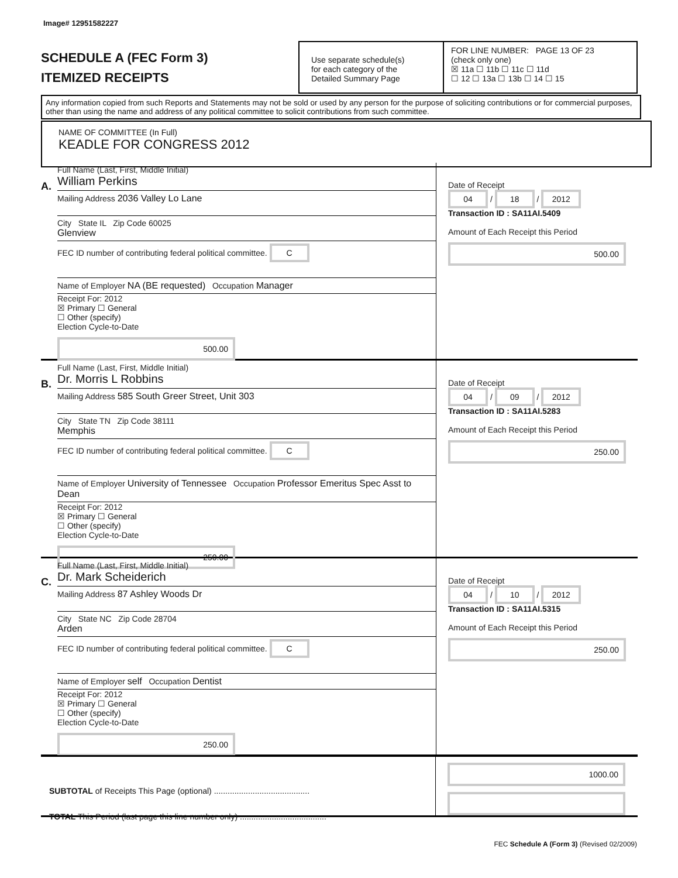Image# 12951582227
SCHEDULE A (FEC Form 3)
ITEMIZED RECEIPTS
Use separate schedule(s)
for each category of the
Detailed Summary Page
FOR LINE NUMBER: PAGE 13 OF 23
(check only one)
☒ 11a ☐ 11b ☐ 11c ☐ 11d
☐ 12 ☐ 13a ☐ 13b ☐ 14 ☐ 15
Any information copied from such Reports and Statements may not be sold or used by any person for the purpose of soliciting contributions or for commercial purposes, other than using the name and address of any political committee to solicit contributions from such committee.
NAME OF COMMITTEE (In Full)
KEADLE FOR CONGRESS 2012
A.
Full Name (Last, First, Middle Initial)
William Perkins
Mailing Address 2036 Valley Lo Lane
City State IL Zip Code 60025
Glenview
FEC ID number of contributing federal political committee. C
Name of Employer NA (BE requested) Occupation Manager
Receipt For: 2012
☒ Primary ☐ General
☐ Other (specify)
Election Cycle-to-Date
500.00
Date of Receipt
04 / 18 / 2012
Transaction ID : SA11AI.5409
Amount of Each Receipt this Period
500.00
B.
Full Name (Last, First, Middle Initial)
Dr. Morris L Robbins
Mailing Address 585 South Greer Street, Unit 303
City State TN Zip Code 38111
Memphis
FEC ID number of contributing federal political committee. C
Name of Employer University of Tennessee Occupation Professor Emeritus Spec Asst to Dean
Receipt For: 2012
☒ Primary ☐ General
☐ Other (specify)
Election Cycle-to-Date
250.00
Date of Receipt
04 / 09 / 2012
Transaction ID : SA11AI.5283
Amount of Each Receipt this Period
250.00
C.
Full Name (Last, First, Middle Initial)
Dr. Mark Scheiderich
Mailing Address 87 Ashley Woods Dr
City State NC Zip Code 28704
Arden
FEC ID number of contributing federal political committee. C
Name of Employer self Occupation Dentist
Receipt For: 2012
☒ Primary ☐ General
☐ Other (specify)
Election Cycle-to-Date
250.00
Date of Receipt
04 / 10 / 2012
Transaction ID : SA11AI.5315
Amount of Each Receipt this Period
250.00
SUBTOTAL of Receipts This Page (optional) ..........................................
TOTAL This Period (last page this line number only) ......................................
1000.00
FEC Schedule A (Form 3) (Revised 02/2009)